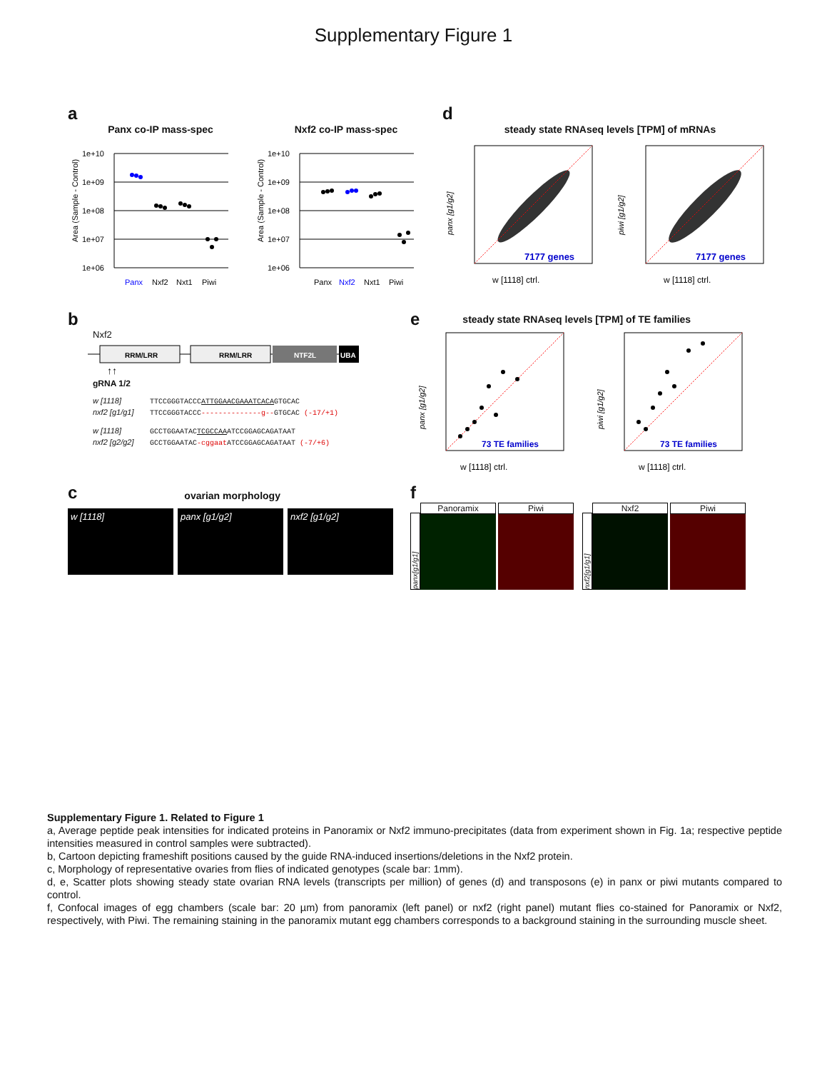Supplementary Figure 1
a
Panx co-IP mass-spec
Area (Sample - Control)
1e+10
1e+09
1e+08
1e+07
1e+06
Panx
Nxf2
Nxt1
Piwi
Nxf2 co-IP mass-spec
Area (Sample - Control)
1e+10
1e+09
1e+08
1e+07
1e+06
Panx
Nxf2
Nxt1
Piwi
d
steady state RNAseq levels [TPM] of mRNAs
panx [g1/g2]
7177 genes
w [1118] ctrl.
piwi [g1/g2]
7177 genes
w [1118] ctrl.
b
Nxf2
RRM/LRR
RRM/LRR
NTF2L
UBA
↑↑
gRNA 1/2
w [1118] TTCCGGGTACCCATTGGAACGAAATCACAGTGCAC
nxf2 [g1/g1] TTCCGGGTACCC--------------g--GTGCAC (-17/+1)
w [1118] GCCTGGAATACTCGCCAAATCCGGAGCAGATAAT
nxf2 [g2/g2] GCCTGGAATAC-cggaat ATCCGGAGCAGATAAT (-7/+6)
esteady state RNAseq levels [TPM] of TE families
panx [g1/g2]
73 TE families
w [1118] ctrl.
piwi [g1/g2]
73 TE families
w [1118] ctrl.
covarian morphology
w [1118] panx [g1/g2] nxf2 [g1/g2]
f
panx[g1/g1]
Panoramix Piwi
nxf2[g1/g1]
Nxf2 Piwi
Supplementary Figure 1. Related to Figure 1
a, Average peptide peak intensities for indicated proteins in Panoramix or Nxf2 immuno-precipitates (data from experiment shown in Fig. 1a; respective peptide intensities measured in control samples were subtracted).
b, Cartoon depicting frameshift positions caused by the guide RNA-induced insertions/deletions in the Nxf2 protein.
c, Morphology of representative ovaries from flies of indicated genotypes (scale bar: 1mm).
d, e, Scatter plots showing steady state ovarian RNA levels (transcripts per million) of genes (d) and transposons (e) in panx or piwi mutants compared to control.
f, Confocal images of egg chambers (scale bar: 20 µm) from panoramix (left panel) or nxf2 (right panel) mutant flies co-stained for Panoramix or Nxf2, respectively, with Piwi. The remaining staining in the panoramix mutant egg chambers corresponds to a background staining in the surrounding muscle sheet.